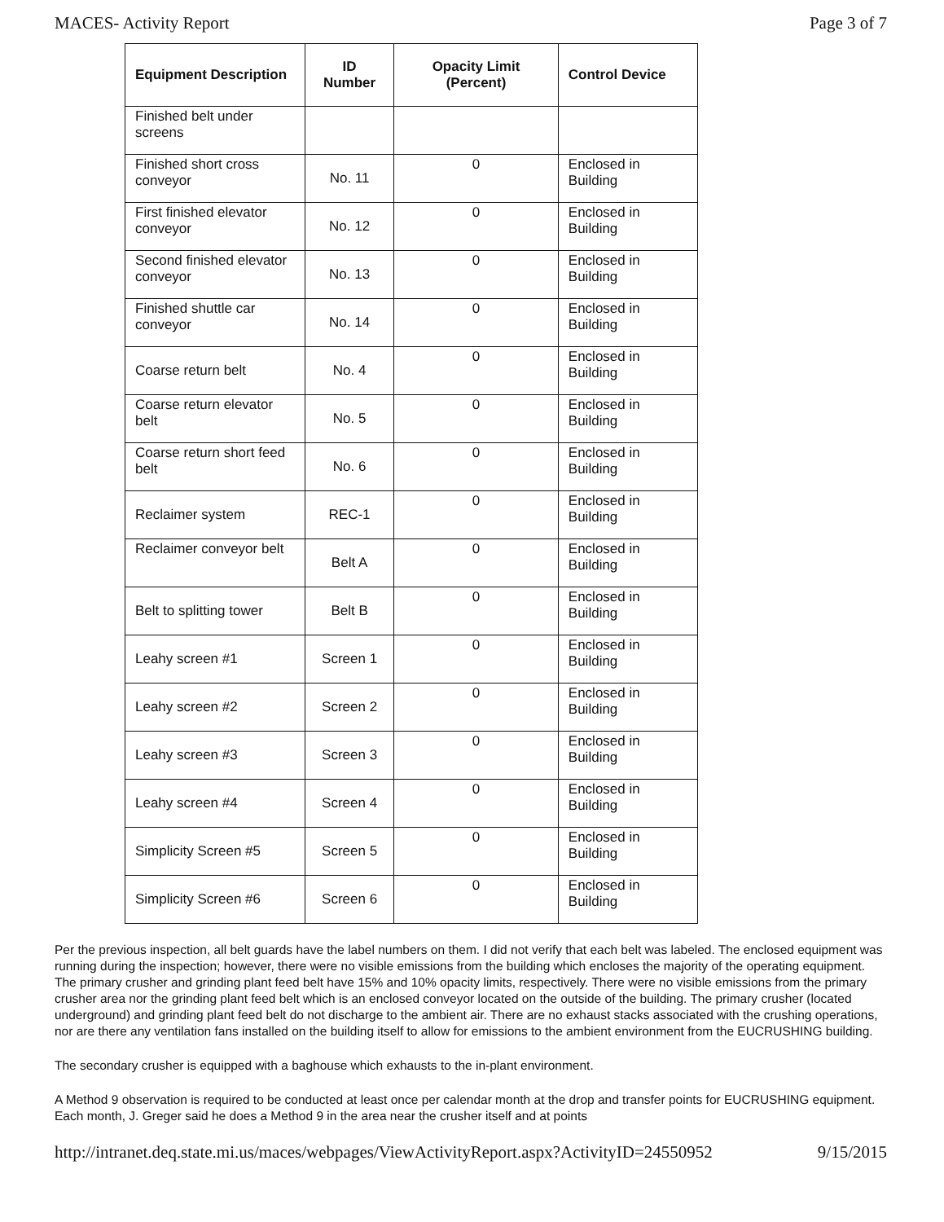MACES- Activity Report Page 3 of 7
| Equipment Description | ID Number | Opacity Limit (Percent) | Control Device |
| --- | --- | --- | --- |
| Finished belt under screens | | | |
| Finished short cross conveyor | No. 11 | 0 | Enclosed in Building |
| First finished elevator conveyor | No. 12 | 0 | Enclosed in Building |
| Second finished elevator conveyor | No. 13 | 0 | Enclosed in Building |
| Finished shuttle car conveyor | No. 14 | 0 | Enclosed in Building |
| Coarse return belt | No. 4 | 0 | Enclosed in Building |
| Coarse return elevator belt | No. 5 | 0 | Enclosed in Building |
| Coarse return short feed belt | No. 6 | 0 | Enclosed in Building |
| Reclaimer system | REC-1 | 0 | Enclosed in Building |
| Reclaimer conveyor belt | Belt A | 0 | Enclosed in Building |
| Belt to splitting tower | Belt B | 0 | Enclosed in Building |
| Leahy screen #1 | Screen 1 | 0 | Enclosed in Building |
| Leahy screen #2 | Screen 2 | 0 | Enclosed in Building |
| Leahy screen #3 | Screen 3 | 0 | Enclosed in Building |
| Leahy screen #4 | Screen 4 | 0 | Enclosed in Building |
| Simplicity Screen #5 | Screen 5 | 0 | Enclosed in Building |
| Simplicity Screen #6 | Screen 6 | 0 | Enclosed in Building |
Per the previous inspection, all belt guards have the label numbers on them. I did not verify that each belt was labeled. The enclosed equipment was running during the inspection; however, there were no visible emissions from the building which encloses the majority of the operating equipment. The primary crusher and grinding plant feed belt have 15% and 10% opacity limits, respectively. There were no visible emissions from the primary crusher area nor the grinding plant feed belt which is an enclosed conveyor located on the outside of the building. The primary crusher (located underground) and grinding plant feed belt do not discharge to the ambient air. There are no exhaust stacks associated with the crushing operations, nor are there any ventilation fans installed on the building itself to allow for emissions to the ambient environment from the EUCRUSHING building.
The secondary crusher is equipped with a baghouse which exhausts to the in-plant environment.
A Method 9 observation is required to be conducted at least once per calendar month at the drop and transfer points for EUCRUSHING equipment. Each month, J. Greger said he does a Method 9 in the area near the crusher itself and at points
http://intranet.deq.state.mi.us/maces/webpages/ViewActivityReport.aspx?ActivityID=24550952 9/15/2015